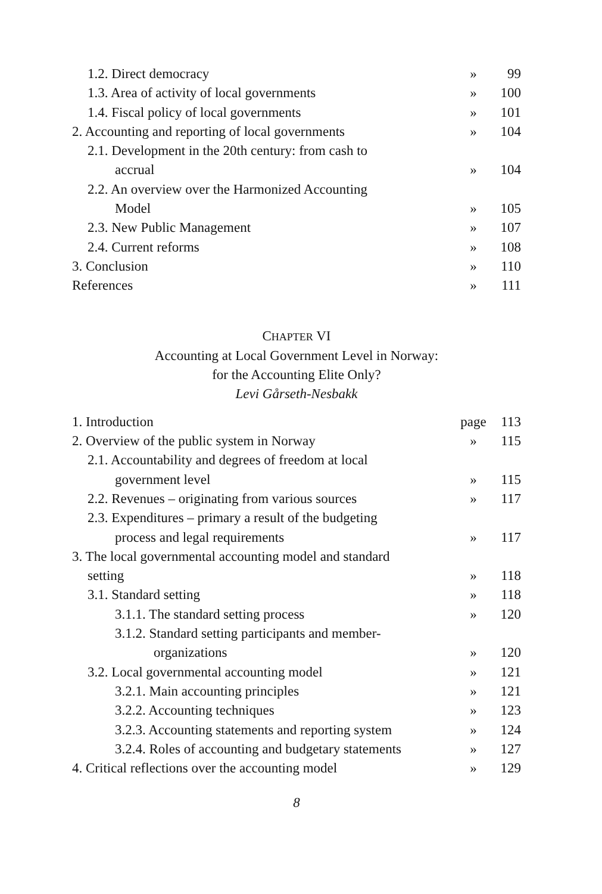1.2. Direct democracy » 99
1.3. Area of activity of local governments » 100
1.4. Fiscal policy of local governments » 101
2. Accounting and reporting of local governments » 104
2.1. Development in the 20th century: from cash to
accrual » 104
2.2. An overview over the Harmonized Accounting
Model » 105
2.3. New Public Management » 107
2.4. Current reforms » 108
3. Conclusion » 110
References » 111
CHAPTER VI
Accounting at Local Government Level in Norway:
for the Accounting Elite Only?
Levi Gårseth-Nesbakk
1. Introduction page 113
2. Overview of the public system in Norway » 115
2.1. Accountability and degrees of freedom at local
government level » 115
2.2. Revenues – originating from various sources » 117
2.3. Expenditures – primary a result of the budgeting
process and legal requirements » 117
3. The local governmental accounting model and standard
setting » 118
3.1. Standard setting » 118
3.1.1. The standard setting process » 120
3.1.2. Standard setting participants and member-
organizations » 120
3.2. Local governmental accounting model » 121
3.2.1. Main accounting principles » 121
3.2.2. Accounting techniques » 123
3.2.3. Accounting statements and reporting system » 124
3.2.4. Roles of accounting and budgetary statements » 127
4. Critical reflections over the accounting model » 129
8